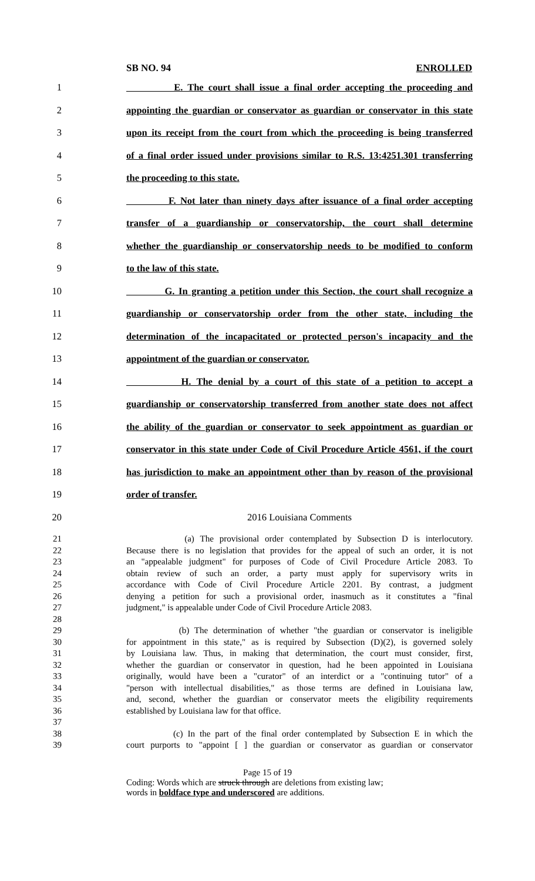SB NO. 94 ENROLLED
1 E. The court shall issue a final order accepting the proceeding and
2 appointing the guardian or conservator as guardian or conservator in this state
3 upon its receipt from the court from which the proceeding is being transferred
4 of a final order issued under provisions similar to R.S. 13:4251.301 transferring
5 the proceeding to this state.
6 F. Not later than ninety days after issuance of a final order accepting
7 transfer of a guardianship or conservatorship, the court shall determine
8 whether the guardianship or conservatorship needs to be modified to conform
9 to the law of this state.
10 G. In granting a petition under this Section, the court shall recognize a
11 guardianship or conservatorship order from the other state, including the
12 determination of the incapacitated or protected person's incapacity and the
13 appointment of the guardian or conservator.
14 H. The denial by a court of this state of a petition to accept a
15 guardianship or conservatorship transferred from another state does not affect
16 the ability of the guardian or conservator to seek appointment as guardian or
17 conservator in this state under Code of Civil Procedure Article 4561, if the court
18 has jurisdiction to make an appointment other than by reason of the provisional
19 order of transfer.
20 2016 Louisiana Comments
21 (a) The provisional order contemplated by Subsection D is interlocutory.
22 Because there is no legislation that provides for the appeal of such an order, it is not
23 an "appealable judgment" for purposes of Code of Civil Procedure Article 2083. To
24 obtain review of such an order, a party must apply for supervisory writs in
25 accordance with Code of Civil Procedure Article 2201. By contrast, a judgment
26 denying a petition for such a provisional order, inasmuch as it constitutes a "final
27 judgment," is appealable under Code of Civil Procedure Article 2083.
28
29 (b) The determination of whether "the guardian or conservator is ineligible
30 for appointment in this state," as is required by Subsection (D)(2), is governed solely
31 by Louisiana law. Thus, in making that determination, the court must consider, first,
32 whether the guardian or conservator in question, had he been appointed in Louisiana
33 originally, would have been a "curator" of an interdict or a "continuing tutor" of a
34 "person with intellectual disabilities," as those terms are defined in Louisiana law,
35 and, second, whether the guardian or conservator meets the eligibility requirements
36 established by Louisiana law for that office.
37
38 (c) In the part of the final order contemplated by Subsection E in which the
39 court purports to "appoint [ ] the guardian or conservator as guardian or conservator
Page 15 of 19
Coding: Words which are struck through are deletions from existing law;
words in boldface type and underscored are additions.